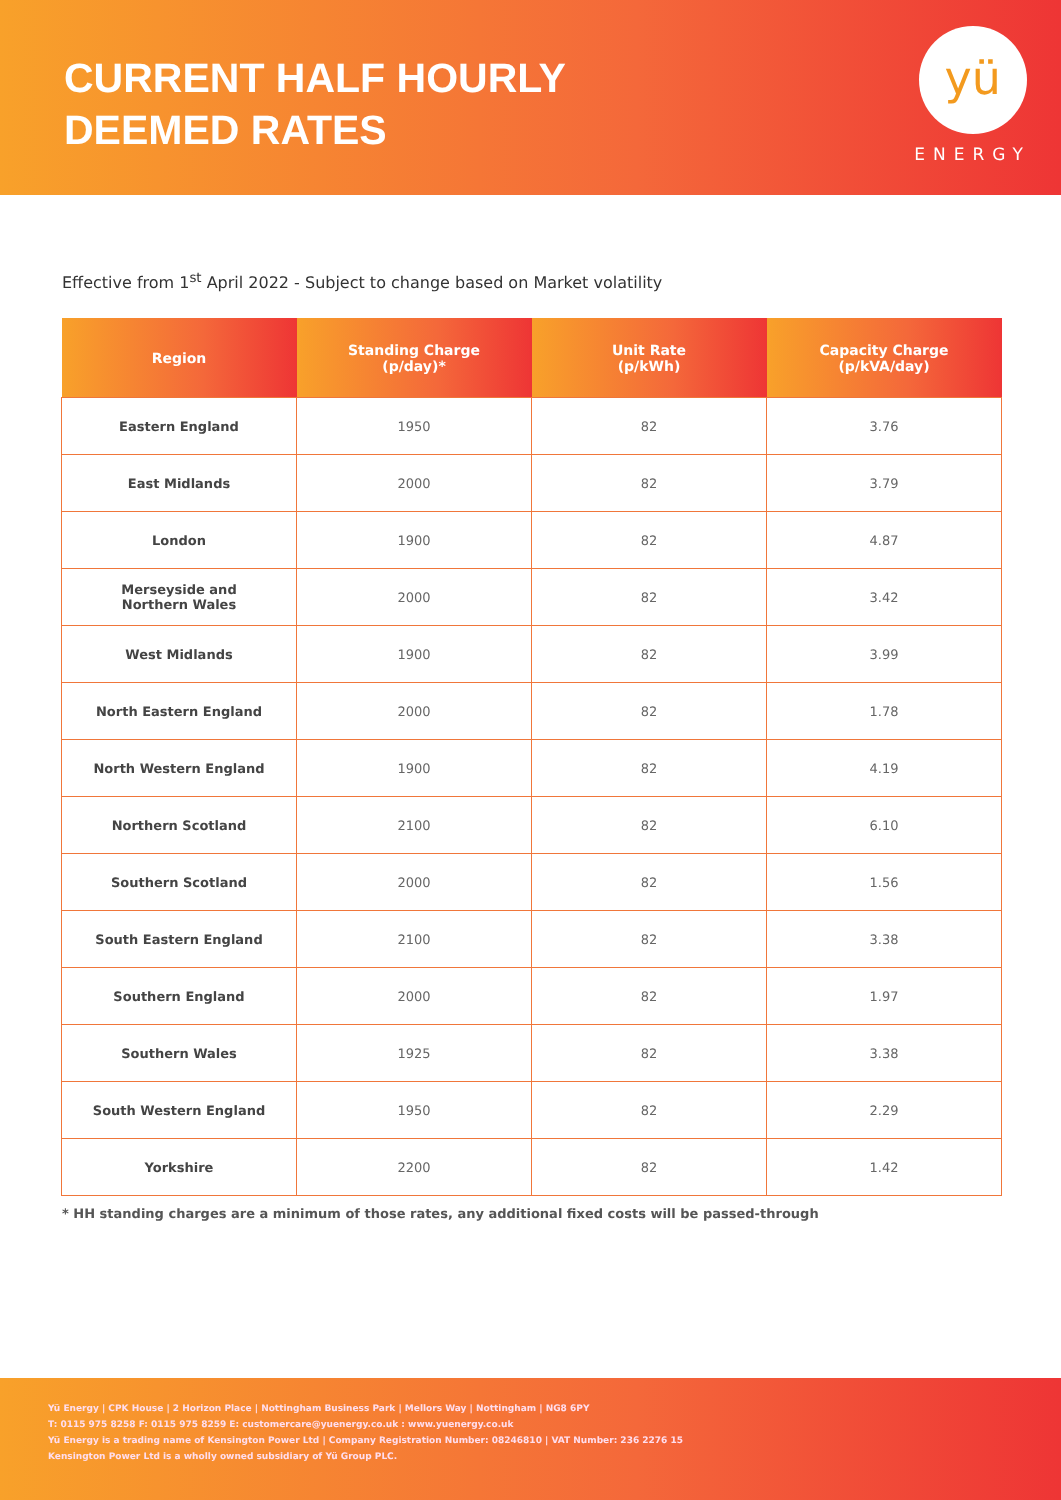CURRENT HALF HOURLY
DEEMED RATES
yü
ENERGY
Effective from 1<sup>st</sup> April 2022 - Subject to change based on Market volatility
| Region | Standing Charge (p/day)* | Unit Rate (p/kWh) | Capacity Charge (p/kVA/day) |
| --- | --- | --- | --- |
| Eastern England | 1950 | 82 | 3.76 |
| East Midlands | 2000 | 82 | 3.79 |
| London | 1900 | 82 | 4.87 |
| Merseyside and Northern Wales | 2000 | 82 | 3.42 |
| West Midlands | 1900 | 82 | 3.99 |
| North Eastern England | 2000 | 82 | 1.78 |
| North Western England | 1900 | 82 | 4.19 |
| Northern Scotland | 2100 | 82 | 6.10 |
| Southern Scotland | 2000 | 82 | 1.56 |
| South Eastern England | 2100 | 82 | 3.38 |
| Southern England | 2000 | 82 | 1.97 |
| Southern Wales | 1925 | 82 | 3.38 |
| South Western England | 1950 | 82 | 2.29 |
| Yorkshire | 2200 | 82 | 1.42 |
* HH standing charges are a minimum of those rates, any additional fixed costs will be passed-through
Yü Energy | CPK House | 2 Horizon Place | Nottingham Business Park | Mellors Way | Nottingham | NG8 6PY
T: 0115 975 8258 F: 0115 975 8259 E: customercare@yuenergy.co.uk : www.yuenergy.co.uk
Yü Energy is a trading name of Kensington Power Ltd | Company Registration Number: 08246810 | VAT Number: 236 2276 15
Kensington Power Ltd is a wholly owned subsidiary of Yü Group PLC.